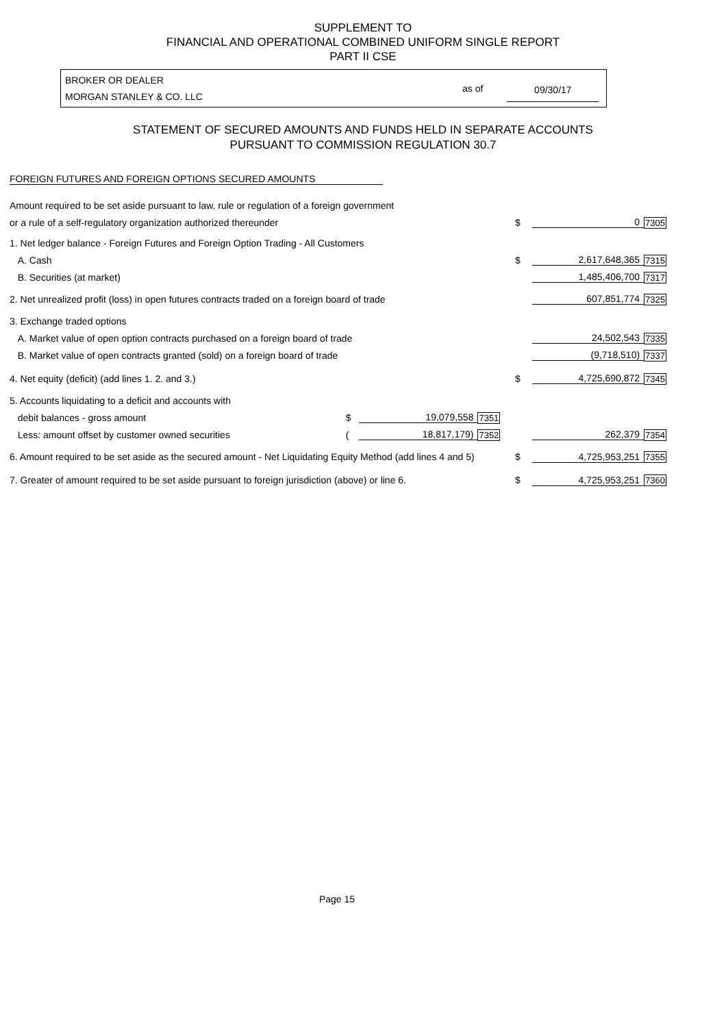SUPPLEMENT TO
FINANCIAL AND OPERATIONAL COMBINED UNIFORM SINGLE REPORT
PART II CSE
BROKER OR DEALER
MORGAN STANLEY & CO. LLC as of 09/30/17
STATEMENT OF SECURED AMOUNTS AND FUNDS HELD IN SEPARATE ACCOUNTS
PURSUANT TO COMMISSION REGULATION 30.7
FOREIGN FUTURES AND FOREIGN OPTIONS SECURED AMOUNTS
| Amount required to be set aside pursuant to law, rule or regulation of a foreign government | | | | | | |
| or a rule of a self-regulatory organization authorized thereunder | | | | $ | 0 | 7305 |
| 1. Net ledger balance - Foreign Futures and Foreign Option Trading - All Customers | | | | | | |
| A. Cash | | | | $ | 2,617,648,365 | 7315 |
| B. Securities (at market) | | | | | 1,485,406,700 | 7317 |
| 2. Net unrealized profit (loss) in open futures contracts traded on a foreign board of trade | | | | | 607,851,774 | 7325 |
| 3. Exchange traded options | | | | | | |
| A. Market value of open option contracts purchased on a foreign board of trade | | | | | 24,502,543 | 7335 |
| B. Market value of open contracts granted (sold) on a foreign board of trade | | | | | (9,718,510) | 7337 |
| 4. Net equity (deficit) (add lines 1. 2. and 3.) | | | | $ | 4,725,690,872 | 7345 |
| 5. Accounts liquidating to a deficit and accounts with | | | | | | |
| debit balances - gross amount | $ | 19,079,558 | 7351 | | | |
| Less: amount offset by customer owned securities | ( | 18,817,179) | 7352 | | 262,379 | 7354 |
| 6. Amount required to be set aside as the secured amount - Net Liquidating Equity Method (add lines 4 and 5) | | | | $ | 4,725,953,251 | 7355 |
| 7. Greater of amount required to be set aside pursuant to foreign jurisdiction (above) or line 6. | | | | $ | 4,725,953,251 | 7360 |
Page 15